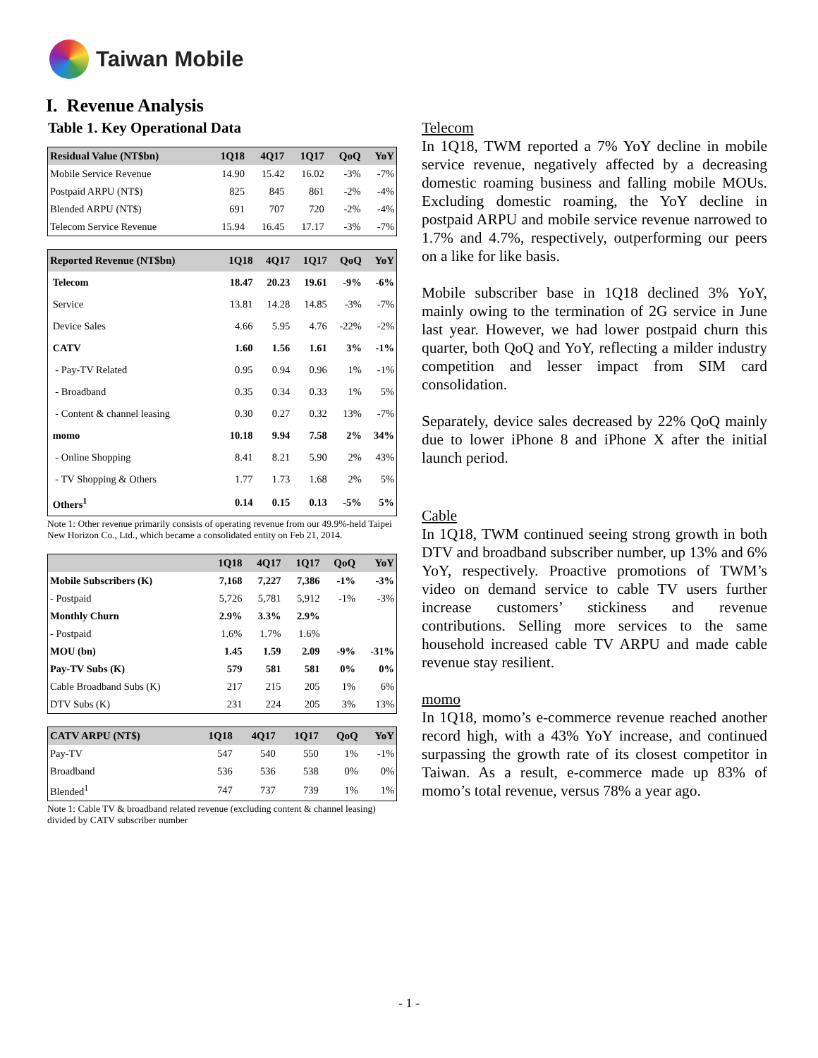Taiwan Mobile
I. Revenue Analysis
Table 1. Key Operational Data
| Residual Value (NT$bn) | 1Q18 | 4Q17 | 1Q17 | QoQ | YoY |
| --- | --- | --- | --- | --- | --- |
| Mobile Service Revenue | 14.90 | 15.42 | 16.02 | -3% | -7% |
| Postpaid ARPU (NT$) | 825 | 845 | 861 | -2% | -4% |
| Blended ARPU (NT$) | 691 | 707 | 720 | -2% | -4% |
| Telecom Service Revenue | 15.94 | 16.45 | 17.17 | -3% | -7% |
| Reported Revenue (NT$bn) | 1Q18 | 4Q17 | 1Q17 | QoQ | YoY |
| --- | --- | --- | --- | --- | --- |
| Telecom | 18.47 | 20.23 | 19.61 | -9% | -6% |
| Service | 13.81 | 14.28 | 14.85 | -3% | -7% |
| Device Sales | 4.66 | 5.95 | 4.76 | -22% | -2% |
| CATV | 1.60 | 1.56 | 1.61 | 3% | -1% |
| - Pay-TV Related | 0.95 | 0.94 | 0.96 | 1% | -1% |
| - Broadband | 0.35 | 0.34 | 0.33 | 1% | 5% |
| - Content & channel leasing | 0.30 | 0.27 | 0.32 | 13% | -7% |
| momo | 10.18 | 9.94 | 7.58 | 2% | 34% |
| - Online Shopping | 8.41 | 8.21 | 5.90 | 2% | 43% |
| - TV Shopping & Others | 1.77 | 1.73 | 1.68 | 2% | 5% |
| Others<sup>1</sup> | 0.14 | 0.15 | 0.13 | -5% | 5% |
Note 1: Other revenue primarily consists of operating revenue from our 49.9%-held Taipei New Horizon Co., Ltd., which became a consolidated entity on Feb 21, 2014.
| | 1Q18 | 4Q17 | 1Q17 | QoQ | YoY |
| --- | --- | --- | --- | --- | --- |
| Mobile Subscribers (K) | 7,168 | 7,227 | 7,386 | -1% | -3% |
| - Postpaid | 5,726 | 5,781 | 5,912 | -1% | -3% |
| Monthly Churn | 2.9% | 3.3% | 2.9% | | |
| - Postpaid | 1.6% | 1.7% | 1.6% | | |
| MOU (bn) | 1.45 | 1.59 | 2.09 | -9% | -31% |
| Pay-TV Subs (K) | 579 | 581 | 581 | 0% | 0% |
| Cable Broadband Subs (K) | 217 | 215 | 205 | 1% | 6% |
| DTV Subs (K) | 231 | 224 | 205 | 3% | 13% |
| CATV ARPU (NT$) | 1Q18 | 4Q17 | 1Q17 | QoQ | YoY |
| --- | --- | --- | --- | --- | --- |
| Pay-TV | 547 | 540 | 550 | 1% | -1% |
| Broadband | 536 | 536 | 538 | 0% | 0% |
| Blended<sup>1</sup> | 747 | 737 | 739 | 1% | 1% |
Note 1: Cable TV & broadband related revenue (excluding content & channel leasing) divided by CATV subscriber number
Telecom
In 1Q18, TWM reported a 7% YoY decline in mobile service revenue, negatively affected by a decreasing domestic roaming business and falling mobile MOUs. Excluding domestic roaming, the YoY decline in postpaid ARPU and mobile service revenue narrowed to 1.7% and 4.7%, respectively, outperforming our peers on a like for like basis.
Mobile subscriber base in 1Q18 declined 3% YoY, mainly owing to the termination of 2G service in June last year. However, we had lower postpaid churn this quarter, both QoQ and YoY, reflecting a milder industry competition and lesser impact from SIM card consolidation.
Separately, device sales decreased by 22% QoQ mainly due to lower iPhone 8 and iPhone X after the initial launch period.
Cable
In 1Q18, TWM continued seeing strong growth in both DTV and broadband subscriber number, up 13% and 6% YoY, respectively. Proactive promotions of TWM’s video on demand service to cable TV users further increase customers’ stickiness and revenue contributions. Selling more services to the same household increased cable TV ARPU and made cable revenue stay resilient.
momo
In 1Q18, momo’s e-commerce revenue reached another record high, with a 43% YoY increase, and continued surpassing the growth rate of its closest competitor in Taiwan. As a result, e-commerce made up 83% of momo’s total revenue, versus 78% a year ago.
- 1 -